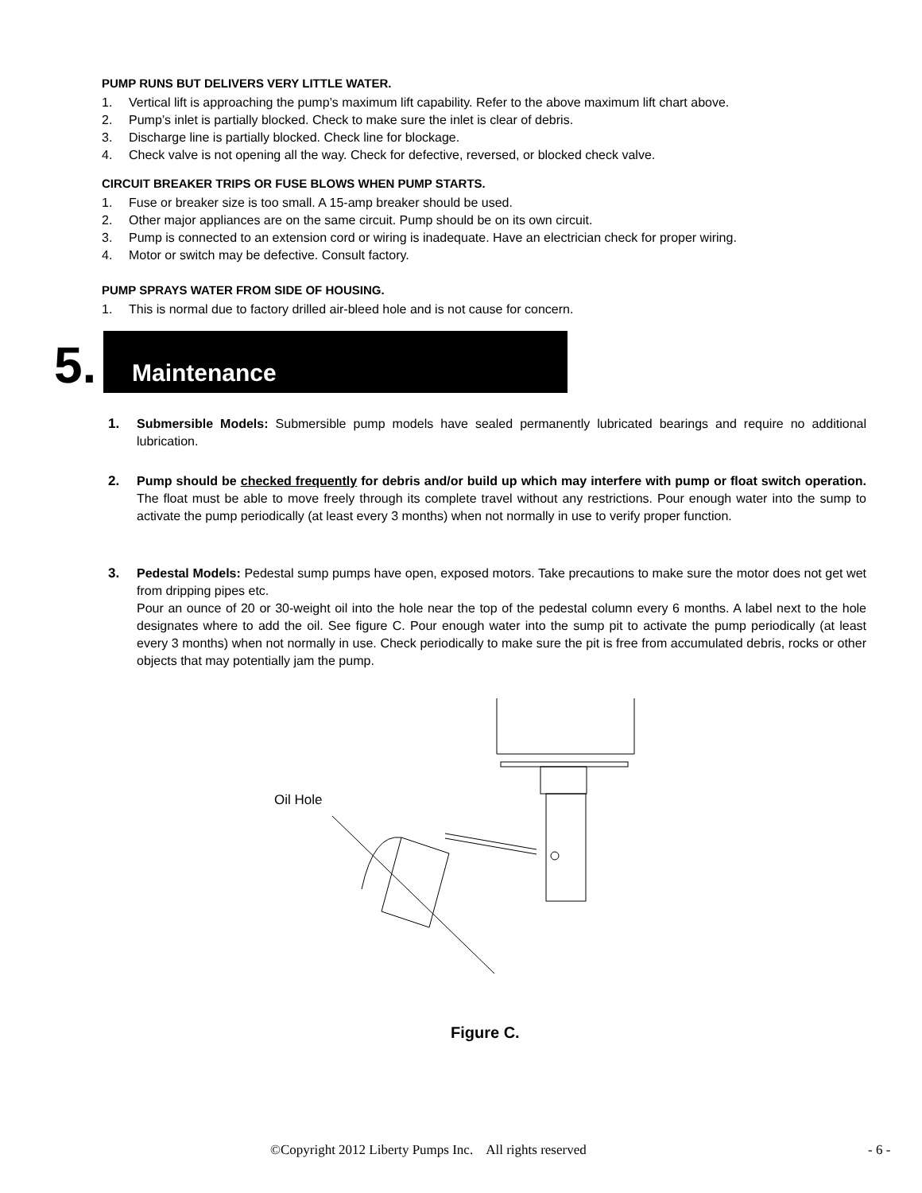PUMP RUNS BUT DELIVERS VERY LITTLE WATER.
1. Vertical lift is approaching the pump’s maximum lift capability. Refer to the above maximum lift chart above.
2. Pump’s inlet is partially blocked. Check to make sure the inlet is clear of debris.
3. Discharge line is partially blocked. Check line for blockage.
4. Check valve is not opening all the way. Check for defective, reversed, or blocked check valve.
CIRCUIT BREAKER TRIPS OR FUSE BLOWS WHEN PUMP STARTS.
1. Fuse or breaker size is too small. A 15-amp breaker should be used.
2. Other major appliances are on the same circuit. Pump should be on its own circuit.
3. Pump is connected to an extension cord or wiring is inadequate. Have an electrician check for proper wiring.
4. Motor or switch may be defective. Consult factory.
PUMP SPRAYS WATER FROM SIDE OF HOUSING.
1. This is normal due to factory drilled air-bleed hole and is not cause for concern.
5.
Maintenance
1. Submersible Models: Submersible pump models have sealed permanently lubricated bearings and require no additional lubrication.
2. Pump should be checked frequently for debris and/or build up which may interfere with pump or float switch operation. The float must be able to move freely through its complete travel without any restrictions. Pour enough water into the sump to activate the pump periodically (at least every 3 months) when not normally in use to verify proper function.
3. Pedestal Models: Pedestal sump pumps have open, exposed motors. Take precautions to make sure the motor does not get wet from dripping pipes etc.
Pour an ounce of 20 or 30-weight oil into the hole near the top of the pedestal column every 6 months. A label next to the hole designates where to add the oil. See figure C. Pour enough water into the sump pit to activate the pump periodically (at least every 3 months) when not normally in use. Check periodically to make sure the pit is free from accumulated debris, rocks or other objects that may potentially jam the pump.
Oil Hole
Figure C.
©Copyright 2012 Liberty Pumps Inc. All rights reserved - 6 -